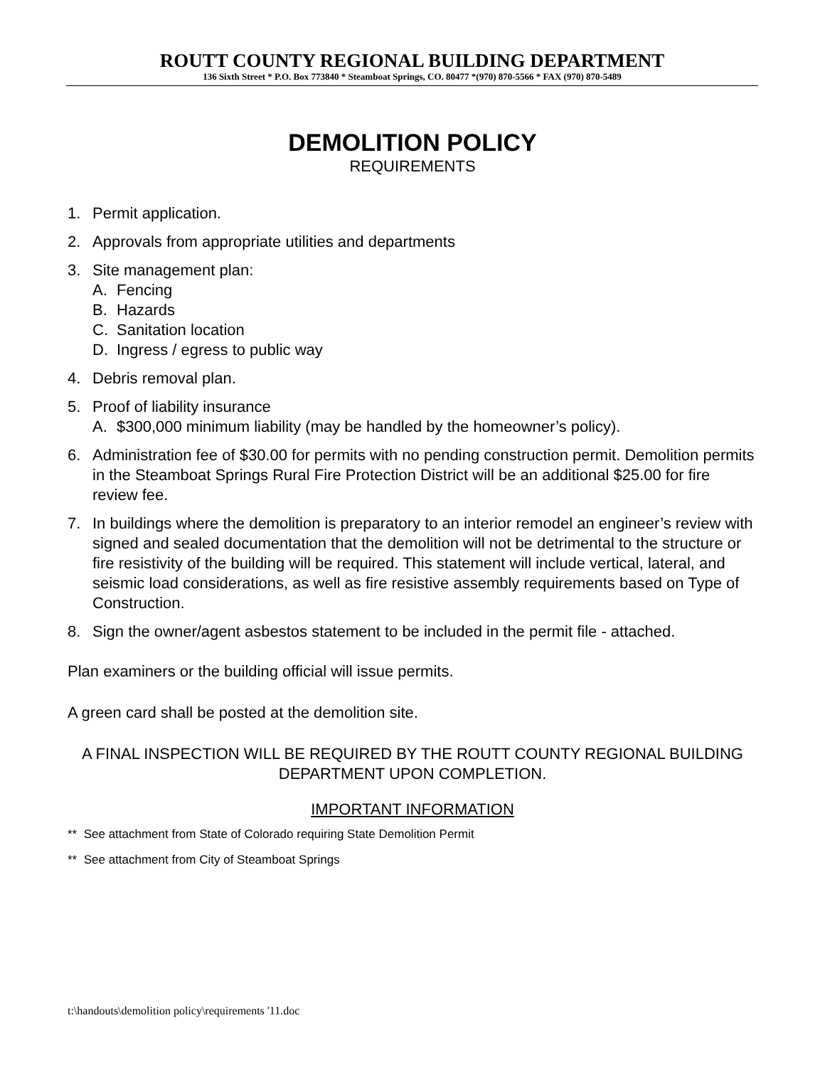ROUTT COUNTY REGIONAL BUILDING DEPARTMENT
136 Sixth Street * P.O. Box 773840 * Steamboat Springs, CO. 80477 *(970) 870-5566 * FAX (970) 870-5489
DEMOLITION POLICY
REQUIREMENTS
1. Permit application.
2. Approvals from appropriate utilities and departments
3. Site management plan:
A. Fencing
B. Hazards
C. Sanitation location
D. Ingress / egress to public way
4. Debris removal plan.
5. Proof of liability insurance
A. $300,000 minimum liability (may be handled by the homeowner’s policy).
6. Administration fee of $30.00 for permits with no pending construction permit. Demolition permits in the Steamboat Springs Rural Fire Protection District will be an additional $25.00 for fire review fee.
7. In buildings where the demolition is preparatory to an interior remodel an engineer’s review with signed and sealed documentation that the demolition will not be detrimental to the structure or fire resistivity of the building will be required. This statement will include vertical, lateral, and seismic load considerations, as well as fire resistive assembly requirements based on Type of Construction.
8. Sign the owner/agent asbestos statement to be included in the permit file - attached.
Plan examiners or the building official will issue permits.
A green card shall be posted at the demolition site.
A FINAL INSPECTION WILL BE REQUIRED BY THE ROUTT COUNTY REGIONAL BUILDING DEPARTMENT UPON COMPLETION.
IMPORTANT INFORMATION
** See attachment from State of Colorado requiring State Demolition Permit
** See attachment from City of Steamboat Springs
t:\handouts\demolition policy\requirements '11.doc